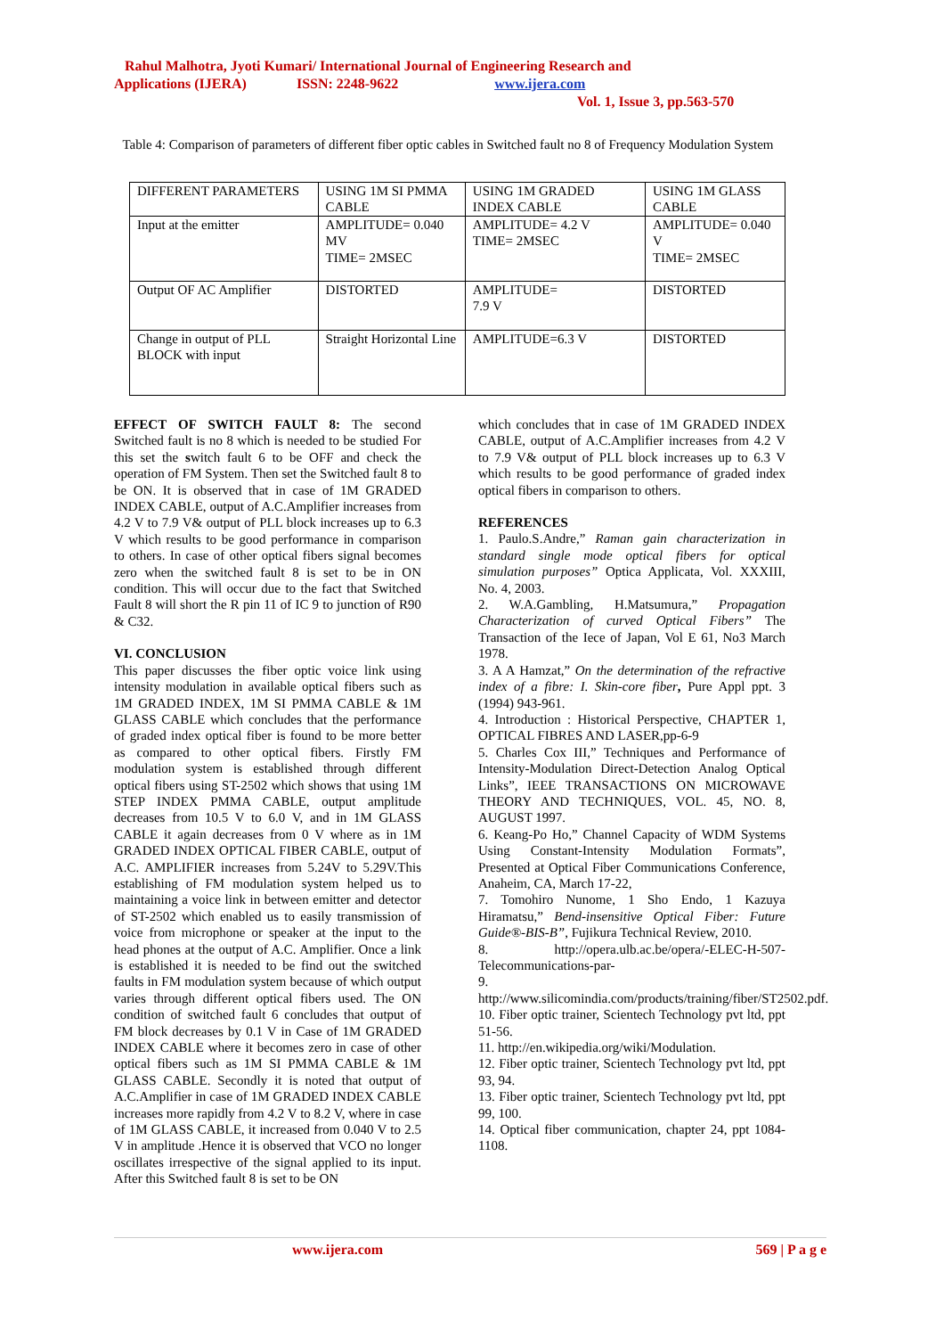Rahul Malhotra, Jyoti Kumari/ International Journal of Engineering Research and
Applications (IJERA) ISSN: 2248-9622 www.ijera.com
Vol. 1, Issue 3, pp.563-570
Table 4: Comparison of parameters of different fiber optic cables in Switched fault no 8 of Frequency Modulation System
| DIFFERENT PARAMETERS | USING 1M SI PMMA CABLE | USING 1M GRADED INDEX CABLE | USING 1M GLASS CABLE |
| Input at the emitter | AMPLITUDE= 0.040 MV TIME= 2MSEC | AMPLITUDE= 4.2 V TIME= 2MSEC | AMPLITUDE= 0.040 V TIME= 2MSEC |
| Output OF AC Amplifier | DISTORTED | AMPLITUDE= 7.9 V | DISTORTED |
| Change in output of PLL BLOCK with input | Straight Horizontal Line | AMPLITUDE=6.3 V | DISTORTED |
EFFECT OF SWITCH FAULT 8: The second Switched fault is no 8 which is needed to be studied For this set the switch fault 6 to be OFF and check the operation of FM System. Then set the Switched fault 8 to be ON. It is observed that in case of 1M GRADED INDEX CABLE, output of A.C.Amplifier increases from 4.2 V to 7.9 V& output of PLL block increases up to 6.3 V which results to be good performance in comparison to others. In case of other optical fibers signal becomes zero when the switched fault 8 is set to be in ON condition. This will occur due to the fact that Switched Fault 8 will short the R pin 11 of IC 9 to junction of R90 & C32.
VI. CONCLUSION
This paper discusses the fiber optic voice link using intensity modulation in available optical fibers such as 1M GRADED INDEX, 1M SI PMMA CABLE & 1M GLASS CABLE which concludes that the performance of graded index optical fiber is found to be more better as compared to other optical fibers. Firstly FM modulation system is established through different optical fibers using ST-2502 which shows that using 1M STEP INDEX PMMA CABLE, output amplitude decreases from 10.5 V to 6.0 V, and in 1M GLASS CABLE it again decreases from 0 V where as in 1M GRADED INDEX OPTICAL FIBER CABLE, output of A.C. AMPLIFIER increases from 5.24V to 5.29V.This establishing of FM modulation system helped us to maintaining a voice link in between emitter and detector of ST-2502 which enabled us to easily transmission of voice from microphone or speaker at the input to the head phones at the output of A.C. Amplifier. Once a link is established it is needed to be find out the switched faults in FM modulation system because of which output varies through different optical fibers used. The ON condition of switched fault 6 concludes that output of FM block decreases by 0.1 V in Case of 1M GRADED INDEX CABLE where it becomes zero in case of other optical fibers such as 1M SI PMMA CABLE & 1M GLASS CABLE. Secondly it is noted that output of A.C.Amplifier in case of 1M GRADED INDEX CABLE increases more rapidly from 4.2 V to 8.2 V, where in case of 1M GLASS CABLE, it increased from 0.040 V to 2.5 V in amplitude .Hence it is observed that VCO no longer oscillates irrespective of the signal applied to its input. After this Switched fault 8 is set to be ON
which concludes that in case of 1M GRADED INDEX CABLE, output of A.C.Amplifier increases from 4.2 V to 7.9 V& output of PLL block increases up to 6.3 V which results to be good performance of graded index optical fibers in comparison to others.
REFERENCES
1. Paulo.S.Andre,” Raman gain characterization in standard single mode optical fibers for optical simulation purposes” Optica Applicata, Vol. XXXIII, No. 4, 2003.
2. W.A.Gambling, H.Matsumura,” Propagation Characterization of curved Optical Fibers” The Transaction of the Iece of Japan, Vol E 61, No3 March 1978.
3. A A Hamzat,” On the determination of the refractive index of a fibre: I. Skin-core fiber, Pure Appl ppt. 3 (1994) 943-961.
4. Introduction : Historical Perspective, CHAPTER 1, OPTICAL FIBRES AND LASER,pp-6-9
5. Charles Cox III,” Techniques and Performance of Intensity-Modulation Direct-Detection Analog Optical Links”, IEEE TRANSACTIONS ON MICROWAVE THEORY AND TECHNIQUES, VOL. 45, NO. 8, AUGUST 1997.
6. Keang-Po Ho,” Channel Capacity of WDM Systems Using Constant-Intensity Modulation Formats”, Presented at Optical Fiber Communications Conference, Anaheim, CA, March 17-22,
7. Tomohiro Nunome, 1 Sho Endo, 1 Kazuya Hiramatsu,” Bend-insensitive Optical Fiber: Future Guide®-BIS-B”, Fujikura Technical Review, 2010.
8. http://opera.ulb.ac.be/opera/-ELEC-H-507-Telecommunications-par-
9. http://www.silicomindia.com/products/training/fiber/ST2502.pdf.
10. Fiber optic trainer, Scientech Technology pvt ltd, ppt 51-56.
11. http://en.wikipedia.org/wiki/Modulation.
12. Fiber optic trainer, Scientech Technology pvt ltd, ppt 93, 94.
13. Fiber optic trainer, Scientech Technology pvt ltd, ppt 99, 100.
14. Optical fiber communication, chapter 24, ppt 1084-1108.
www.ijera.com 569 | P a g e